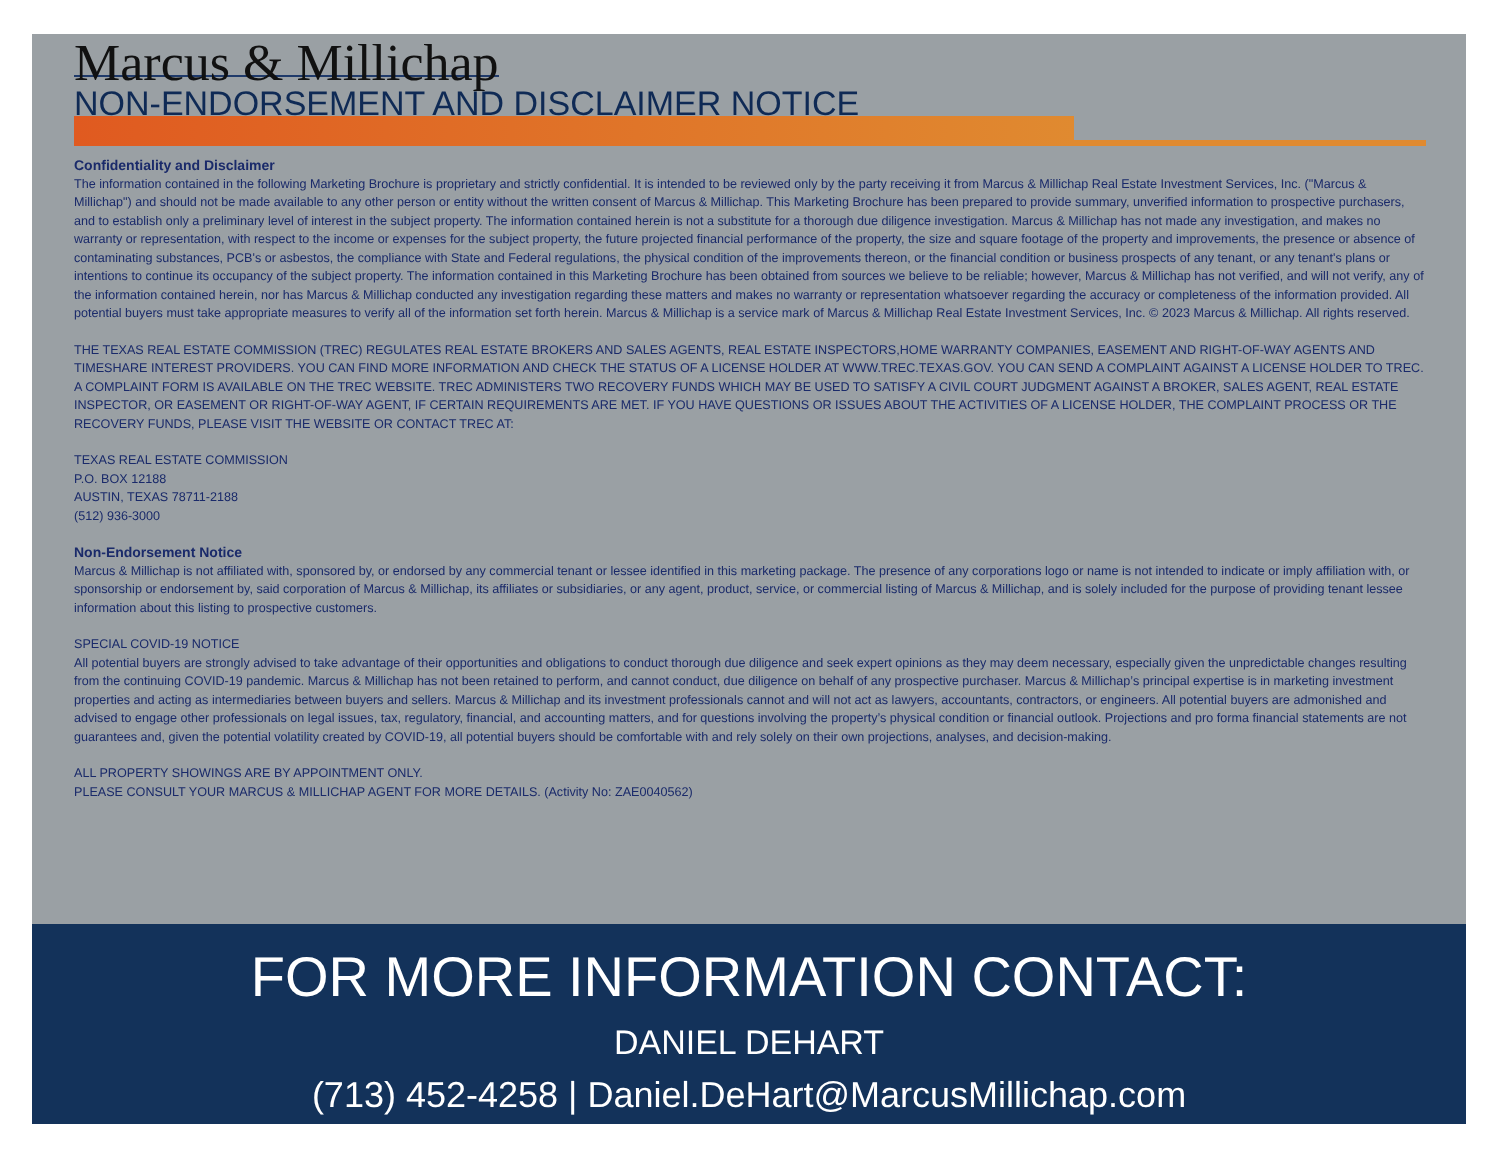Marcus & Millichap
NON-ENDORSEMENT AND DISCLAIMER NOTICE
Confidentiality and Disclaimer
The information contained in the following Marketing Brochure is proprietary and strictly confidential. It is intended to be reviewed only by the party receiving it from Marcus & Millichap Real Estate Investment Services, Inc. ("Marcus & Millichap") and should not be made available to any other person or entity without the written consent of Marcus & Millichap. This Marketing Brochure has been prepared to provide summary, unverified information to prospective purchasers, and to establish only a preliminary level of interest in the subject property. The information contained herein is not a substitute for a thorough due diligence investigation. Marcus & Millichap has not made any investigation, and makes no warranty or representation, with respect to the income or expenses for the subject property, the future projected financial performance of the property, the size and square footage of the property and improvements, the presence or absence of contaminating substances, PCB's or asbestos, the compliance with State and Federal regulations, the physical condition of the improvements thereon, or the financial condition or business prospects of any tenant, or any tenant's plans or intentions to continue its occupancy of the subject property. The information contained in this Marketing Brochure has been obtained from sources we believe to be reliable; however, Marcus & Millichap has not verified, and will not verify, any of the information contained herein, nor has Marcus & Millichap conducted any investigation regarding these matters and makes no warranty or representation whatsoever regarding the accuracy or completeness of the information provided. All potential buyers must take appropriate measures to verify all of the information set forth herein. Marcus & Millichap is a service mark of Marcus & Millichap Real Estate Investment Services, Inc. © 2023 Marcus & Millichap. All rights reserved.
THE TEXAS REAL ESTATE COMMISSION (TREC) REGULATES REAL ESTATE BROKERS AND SALES AGENTS, REAL ESTATE INSPECTORS,HOME WARRANTY COMPANIES, EASEMENT AND RIGHT-OF-WAY AGENTS AND TIMESHARE INTEREST PROVIDERS. YOU CAN FIND MORE INFORMATION AND CHECK THE STATUS OF A LICENSE HOLDER AT WWW.TREC.TEXAS.GOV. YOU CAN SEND A COMPLAINT AGAINST A LICENSE HOLDER TO TREC. A COMPLAINT FORM IS AVAILABLE ON THE TREC WEBSITE. TREC ADMINISTERS TWO RECOVERY FUNDS WHICH MAY BE USED TO SATISFY A CIVIL COURT JUDGMENT AGAINST A BROKER, SALES AGENT, REAL ESTATE INSPECTOR, OR EASEMENT OR RIGHT-OF-WAY AGENT, IF CERTAIN REQUIREMENTS ARE MET. IF YOU HAVE QUESTIONS OR ISSUES ABOUT THE ACTIVITIES OF A LICENSE HOLDER, THE COMPLAINT PROCESS OR THE RECOVERY FUNDS, PLEASE VISIT THE WEBSITE OR CONTACT TREC AT:
TEXAS REAL ESTATE COMMISSION
P.O. BOX 12188
AUSTIN, TEXAS 78711-2188
(512) 936-3000
Non-Endorsement Notice
Marcus & Millichap is not affiliated with, sponsored by, or endorsed by any commercial tenant or lessee identified in this marketing package. The presence of any corporations logo or name is not intended to indicate or imply affiliation with, or sponsorship or endorsement by, said corporation of Marcus & Millichap, its affiliates or subsidiaries, or any agent, product, service, or commercial listing of Marcus & Millichap, and is solely included for the purpose of providing tenant lessee information about this listing to prospective customers.
SPECIAL COVID-19 NOTICE
All potential buyers are strongly advised to take advantage of their opportunities and obligations to conduct thorough due diligence and seek expert opinions as they may deem necessary, especially given the unpredictable changes resulting from the continuing COVID-19 pandemic. Marcus & Millichap has not been retained to perform, and cannot conduct, due diligence on behalf of any prospective purchaser. Marcus & Millichap’s principal expertise is in marketing investment properties and acting as intermediaries between buyers and sellers. Marcus & Millichap and its investment professionals cannot and will not act as lawyers, accountants, contractors, or engineers. All potential buyers are admonished and advised to engage other professionals on legal issues, tax, regulatory, financial, and accounting matters, and for questions involving the property’s physical condition or financial outlook. Projections and pro forma financial statements are not guarantees and, given the potential volatility created by COVID-19, all potential buyers should be comfortable with and rely solely on their own projections, analyses, and decision-making.
ALL PROPERTY SHOWINGS ARE BY APPOINTMENT ONLY.
PLEASE CONSULT YOUR MARCUS & MILLICHAP AGENT FOR MORE DETAILS. (Activity No: ZAE0040562)
FOR MORE INFORMATION CONTACT:
DANIEL DEHART
(713) 452-4258 | Daniel.DeHart@MarcusMillichap.com